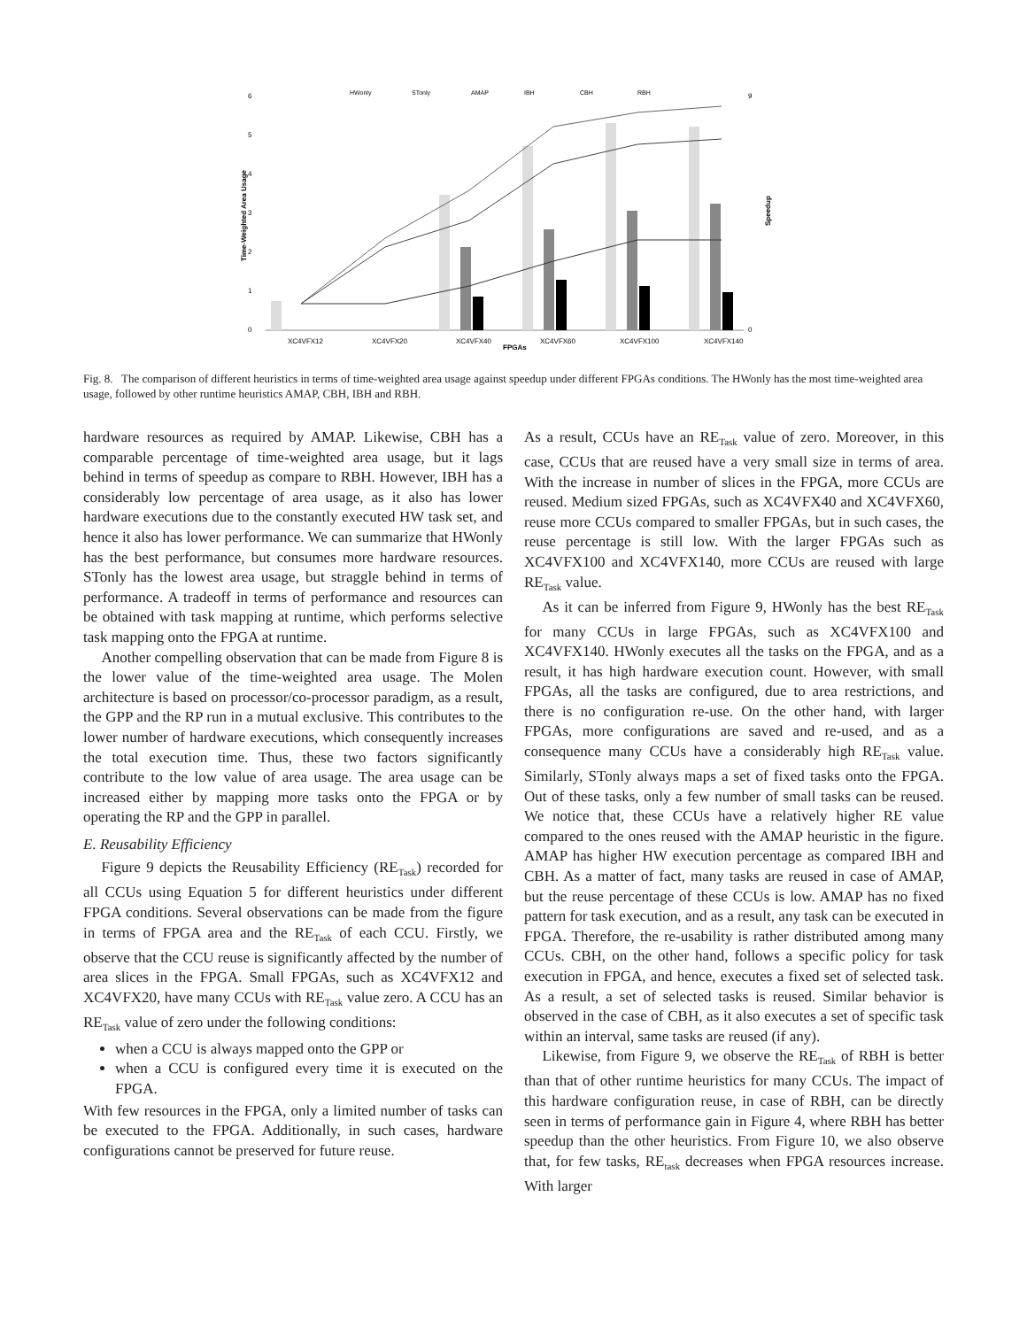6
5
4
3
2
1
0
9
0
HWonly
STonly
AMAP
IBH
CBH
RBH
XC4VFX12
XC4VFX20
XC4VFX40
XC4VFX60
XC4VFX100
XC4VFX140
FPGAs
Time-Weighted Area Usage
Speedup
Fig. 8. The comparison of different heuristics in terms of time-weighted area usage against speedup under different FPGAs conditions. The HWonly has the most time-weighted area usage, followed by other runtime heuristics AMAP, CBH, IBH and RBH.
hardware resources as required by AMAP. Likewise, CBH has a comparable percentage of time-weighted area usage, but it lags behind in terms of speedup as compare to RBH. However, IBH has a considerably low percentage of area usage, as it also has lower hardware executions due to the constantly executed HW task set, and hence it also has lower performance. We can summarize that HWonly has the best performance, but consumes more hardware resources. STonly has the lowest area usage, but straggle behind in terms of performance. A tradeoff in terms of performance and resources can be obtained with task mapping at runtime, which performs selective task mapping onto the FPGA at runtime.
Another compelling observation that can be made from Figure 8 is the lower value of the time-weighted area usage. The Molen architecture is based on processor/co-processor paradigm, as a result, the GPP and the RP run in a mutual exclusive. This contributes to the lower number of hardware executions, which consequently increases the total execution time. Thus, these two factors significantly contribute to the low value of area usage. The area usage can be increased either by mapping more tasks onto the FPGA or by operating the RP and the GPP in parallel.
E. Reusability Efficiency
Figure 9 depicts the Reusability Efficiency (RE<sub>Task</sub>) recorded for all CCUs using Equation 5 for different heuristics under different FPGA conditions. Several observations can be made from the figure in terms of FPGA area and the RE<sub>Task</sub> of each CCU. Firstly, we observe that the CCU reuse is significantly affected by the number of area slices in the FPGA. Small FPGAs, such as XC4VFX12 and XC4VFX20, have many CCUs with RE<sub>Task</sub> value zero. A CCU has an RE<sub>Task</sub> value of zero under the following conditions:
when a CCU is always mapped onto the GPP or
when a CCU is configured every time it is executed on the FPGA.
With few resources in the FPGA, only a limited number of tasks can be executed to the FPGA. Additionally, in such cases, hardware configurations cannot be preserved for future reuse.
As a result, CCUs have an RE<sub>Task</sub> value of zero. Moreover, in this case, CCUs that are reused have a very small size in terms of area. With the increase in number of slices in the FPGA, more CCUs are reused. Medium sized FPGAs, such as XC4VFX40 and XC4VFX60, reuse more CCUs compared to smaller FPGAs, but in such cases, the reuse percentage is still low. With the larger FPGAs such as XC4VFX100 and XC4VFX140, more CCUs are reused with large RE<sub>Task</sub> value.
As it can be inferred from Figure 9, HWonly has the best RE<sub>Task</sub> for many CCUs in large FPGAs, such as XC4VFX100 and XC4VFX140. HWonly executes all the tasks on the FPGA, and as a result, it has high hardware execution count. However, with small FPGAs, all the tasks are configured, due to area restrictions, and there is no configuration re-use. On the other hand, with larger FPGAs, more configurations are saved and re-used, and as a consequence many CCUs have a considerably high RE<sub>Task</sub> value. Similarly, STonly always maps a set of fixed tasks onto the FPGA. Out of these tasks, only a few number of small tasks can be reused. We notice that, these CCUs have a relatively higher RE value compared to the ones reused with the AMAP heuristic in the figure. AMAP has higher HW execution percentage as compared IBH and CBH. As a matter of fact, many tasks are reused in case of AMAP, but the reuse percentage of these CCUs is low. AMAP has no fixed pattern for task execution, and as a result, any task can be executed in FPGA. Therefore, the re-usability is rather distributed among many CCUs. CBH, on the other hand, follows a specific policy for task execution in FPGA, and hence, executes a fixed set of selected task. As a result, a set of selected tasks is reused. Similar behavior is observed in the case of CBH, as it also executes a set of specific task within an interval, same tasks are reused (if any).
Likewise, from Figure 9, we observe the RE<sub>Task</sub> of RBH is better than that of other runtime heuristics for many CCUs. The impact of this hardware configuration reuse, in case of RBH, can be directly seen in terms of performance gain in Figure 4, where RBH has better speedup than the other heuristics. From Figure 10, we also observe that, for few tasks, RE<sub>task</sub> decreases when FPGA resources increase. With larger